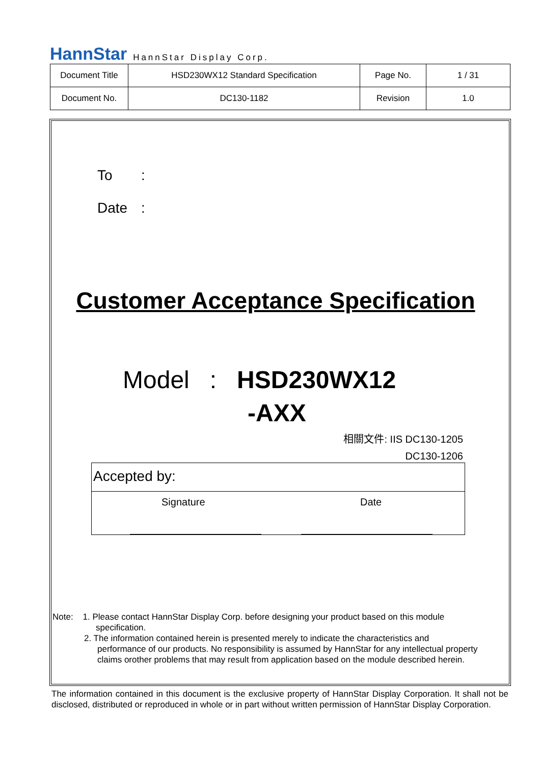HannStar HannStar Display Corp.
| Document Title | HSD230WX12 Standard Specification | Page No. | 1 / 31 |
| Document No. | DC130-1182 | Revision | 1.0 |
To:
Date:
Customer Acceptance Specification
Model : HSD230WX12
-AXX
相關文件: IIS DC130-1205
DC130-1206
Accepted by:
Signature Date
Note: 1. Please contact HannStar Display Corp. before designing your product based on this module
specification.
2. The information contained herein is presented merely to indicate the characteristics and
performance of our products. No responsibility is assumed by HannStar for any intellectual property
claims orother problems that may result from application based on the module described herein.
The information contained in this document is the exclusive property of HannStar Display Corporation. It shall not be disclosed, distributed or reproduced in whole or in part without written permission of HannStar Display Corporation.